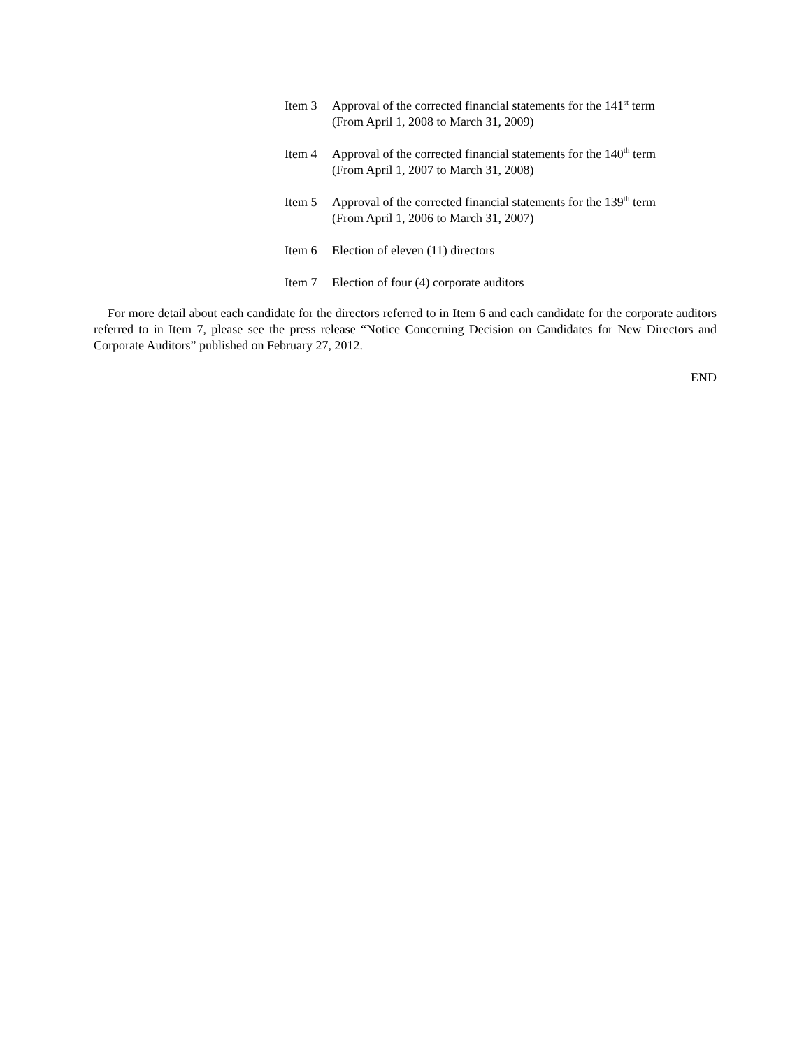Item 3 Approval of the corrected financial statements for the 141<sup>st</sup> term
(From April 1, 2008 to March 31, 2009)
Item 4 Approval of the corrected financial statements for the 140<sup>th</sup> term
(From April 1, 2007 to March 31, 2008)
Item 5 Approval of the corrected financial statements for the 139<sup>th</sup> term
(From April 1, 2006 to March 31, 2007)
Item 6 Election of eleven (11) directors
Item 7 Election of four (4) corporate auditors
For more detail about each candidate for the directors referred to in Item 6 and each candidate for the corporate auditors referred to in Item 7, please see the press release “Notice Concerning Decision on Candidates for New Directors and Corporate Auditors” published on February 27, 2012.
END